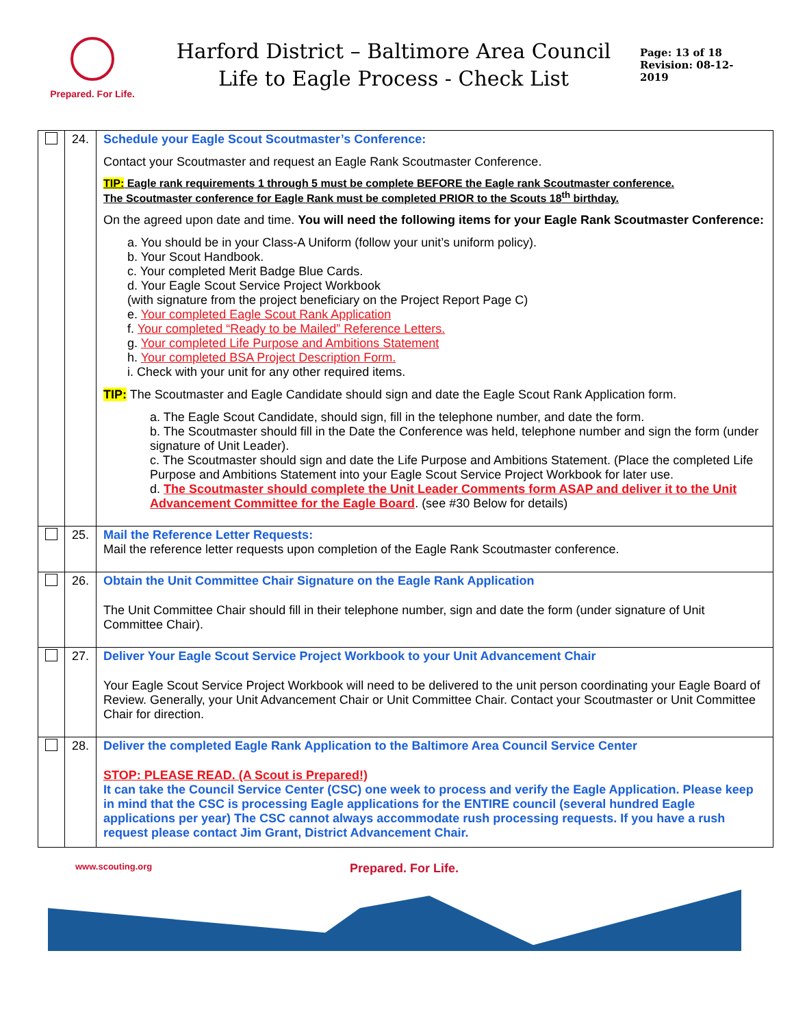Prepared. For Life.
Harford District – Baltimore Area Council
Life to Eagle Process - Check List
Page: 13 of 18
Revision: 08-12-2019
| | 24. | Schedule your Eagle Scout Scoutmaster’s Conference: Contact your Scoutmaster and request an Eagle Rank Scoutmaster Conference. TIP: Eagle rank requirements 1 through 5 must be complete BEFORE the Eagle rank Scoutmaster conference. The Scoutmaster conference for Eagle Rank must be completed PRIOR to the Scouts 18<sup>th</sup> birthday. On the agreed upon date and time. You will need the following items for your Eagle Rank Scoutmaster Conference: a. You should be in your Class-A Uniform (follow your unit’s uniform policy). b. Your Scout Handbook. c. Your completed Merit Badge Blue Cards. d. Your Eagle Scout Service Project Workbook (with signature from the project beneficiary on the Project Report Page C) e. Your completed Eagle Scout Rank Application f. Your completed “Ready to be Mailed” Reference Letters. g. Your completed Life Purpose and Ambitions Statement h. Your completed BSA Project Description Form. i. Check with your unit for any other required items. TIP: The Scoutmaster and Eagle Candidate should sign and date the Eagle Scout Rank Application form. a. The Eagle Scout Candidate, should sign, fill in the telephone number, and date the form. b. The Scoutmaster should fill in the Date the Conference was held, telephone number and sign the form (under signature of Unit Leader). c. The Scoutmaster should sign and date the Life Purpose and Ambitions Statement. (Place the completed Life Purpose and Ambitions Statement into your Eagle Scout Service Project Workbook for later use. d. The Scoutmaster should complete the Unit Leader Comments form ASAP and deliver it to the Unit Advancement Committee for the Eagle Board . (see #30 Below for details) |
| | 25. | Mail the Reference Letter Requests: Mail the reference letter requests upon completion of the Eagle Rank Scoutmaster conference. |
| | 26. | Obtain the Unit Committee Chair Signature on the Eagle Rank Application The Unit Committee Chair should fill in their telephone number, sign and date the form (under signature of Unit Committee Chair). |
| | 27. | Deliver Your Eagle Scout Service Project Workbook to your Unit Advancement Chair Your Eagle Scout Service Project Workbook will need to be delivered to the unit person coordinating your Eagle Board of Review. Generally, your Unit Advancement Chair or Unit Committee Chair. Contact your Scoutmaster or Unit Committee Chair for direction. |
| | 28. | Deliver the completed Eagle Rank Application to the Baltimore Area Council Service Center STOP: PLEASE READ. (A Scout is Prepared!) It can take the Council Service Center (CSC) one week to process and verify the Eagle Application. Please keep in mind that the CSC is processing Eagle applications for the ENTIRE council (several hundred Eagle applications per year) The CSC cannot always accommodate rush processing requests. If you have a rush request please contact Jim Grant, District Advancement Chair. |
www.scouting.org Prepared. For Life.